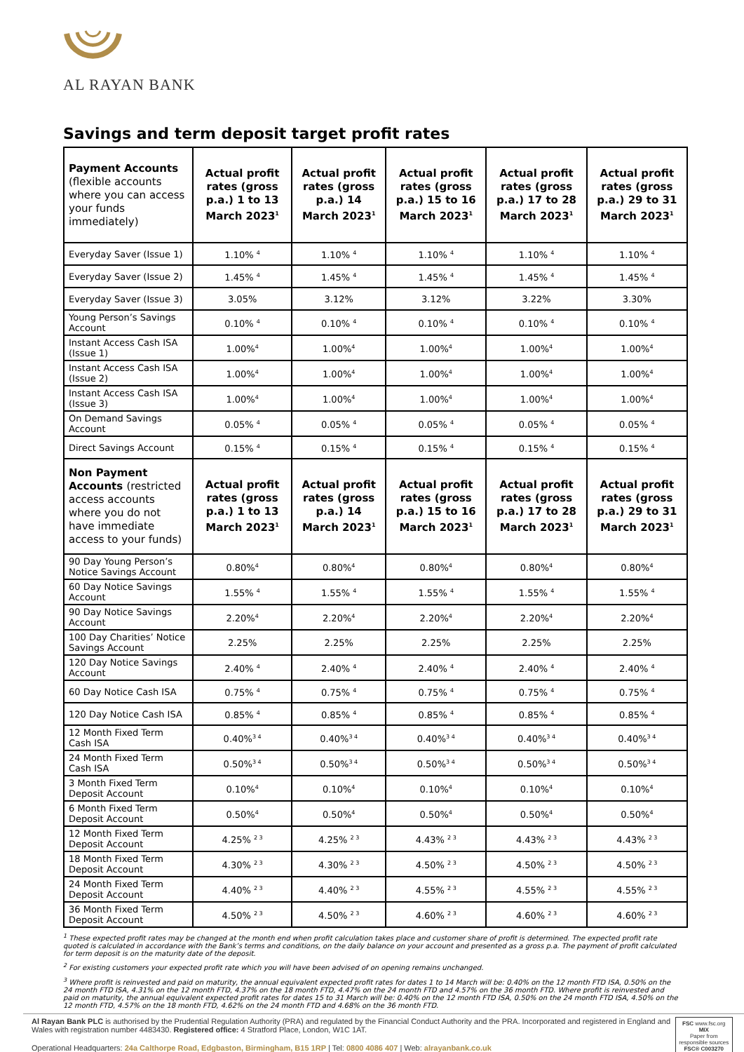AL RAYAN BANK
Savings and term deposit target profit rates
| Payment Accounts (flexible accounts where you can access your funds immediately) | Actual profit rates (gross p.a.) 1 to 13 March 2023<sup>1</sup> | Actual profit rates (gross p.a.) 14 March 2023<sup>1</sup> | Actual profit rates (gross p.a.) 15 to 16 March 2023<sup>1</sup> | Actual profit rates (gross p.a.) 17 to 28 March 2023<sup>1</sup> | Actual profit rates (gross p.a.) 29 to 31 March 2023<sup>1</sup> |
| --- | --- | --- | --- | --- | --- |
| Everyday Saver (Issue 1) | 1.10% <sup>4</sup> | 1.10% <sup>4</sup> | 1.10% <sup>4</sup> | 1.10% <sup>4</sup> | 1.10% <sup>4</sup> |
| Everyday Saver (Issue 2) | 1.45% <sup>4</sup> | 1.45% <sup>4</sup> | 1.45% <sup>4</sup> | 1.45% <sup>4</sup> | 1.45% <sup>4</sup> |
| Everyday Saver (Issue 3) | 3.05% | 3.12% | 3.12% | 3.22% | 3.30% |
| Young Person’s Savings Account | 0.10% <sup>4</sup> | 0.10% <sup>4</sup> | 0.10% <sup>4</sup> | 0.10% <sup>4</sup> | 0.10% <sup>4</sup> |
| Instant Access Cash ISA (Issue 1) | 1.00%<sup>4</sup> | 1.00%<sup>4</sup> | 1.00%<sup>4</sup> | 1.00%<sup>4</sup> | 1.00%<sup>4</sup> |
| Instant Access Cash ISA (Issue 2) | 1.00%<sup>4</sup> | 1.00%<sup>4</sup> | 1.00%<sup>4</sup> | 1.00%<sup>4</sup> | 1.00%<sup>4</sup> |
| Instant Access Cash ISA (Issue 3) | 1.00%<sup>4</sup> | 1.00%<sup>4</sup> | 1.00%<sup>4</sup> | 1.00%<sup>4</sup> | 1.00%<sup>4</sup> |
| On Demand Savings Account | 0.05% <sup>4</sup> | 0.05% <sup>4</sup> | 0.05% <sup>4</sup> | 0.05% <sup>4</sup> | 0.05% <sup>4</sup> |
| Direct Savings Account | 0.15% <sup>4</sup> | 0.15% <sup>4</sup> | 0.15% <sup>4</sup> | 0.15% <sup>4</sup> | 0.15% <sup>4</sup> |
| Non Payment Accounts (restricted access accounts where you do not have immediate access to your funds) | Actual profit rates (gross p.a.) 1 to 13 March 2023<sup>1</sup> | Actual profit rates (gross p.a.) 14 March 2023<sup>1</sup> | Actual profit rates (gross p.a.) 15 to 16 March 2023<sup>1</sup> | Actual profit rates (gross p.a.) 17 to 28 March 2023<sup>1</sup> | Actual profit rates (gross p.a.) 29 to 31 March 2023<sup>1</sup> |
| 90 Day Young Person’s Notice Savings Account | 0.80%<sup>4</sup> | 0.80%<sup>4</sup> | 0.80%<sup>4</sup> | 0.80%<sup>4</sup> | 0.80%<sup>4</sup> |
| 60 Day Notice Savings Account | 1.55% <sup>4</sup> | 1.55% <sup>4</sup> | 1.55% <sup>4</sup> | 1.55% <sup>4</sup> | 1.55% <sup>4</sup> |
| 90 Day Notice Savings Account | 2.20%<sup>4</sup> | 2.20%<sup>4</sup> | 2.20%<sup>4</sup> | 2.20%<sup>4</sup> | 2.20%<sup>4</sup> |
| 100 Day Charities’ Notice Savings Account | 2.25% | 2.25% | 2.25% | 2.25% | 2.25% |
| 120 Day Notice Savings Account | 2.40% <sup>4</sup> | 2.40% <sup>4</sup> | 2.40% <sup>4</sup> | 2.40% <sup>4</sup> | 2.40% <sup>4</sup> |
| 60 Day Notice Cash ISA | 0.75% <sup>4</sup> | 0.75% <sup>4</sup> | 0.75% <sup>4</sup> | 0.75% <sup>4</sup> | 0.75% <sup>4</sup> |
| 120 Day Notice Cash ISA | 0.85% <sup>4</sup> | 0.85% <sup>4</sup> | 0.85% <sup>4</sup> | 0.85% <sup>4</sup> | 0.85% <sup>4</sup> |
| 12 Month Fixed Term Cash ISA | 0.40%<sup>3 4</sup> | 0.40%<sup>3 4</sup> | 0.40%<sup>3 4</sup> | 0.40%<sup>3 4</sup> | 0.40%<sup>3 4</sup> |
| 24 Month Fixed Term Cash ISA | 0.50%<sup>3 4</sup> | 0.50%<sup>3 4</sup> | 0.50%<sup>3 4</sup> | 0.50%<sup>3 4</sup> | 0.50%<sup>3 4</sup> |
| 3 Month Fixed Term Deposit Account | 0.10%<sup>4</sup> | 0.10%<sup>4</sup> | 0.10%<sup>4</sup> | 0.10%<sup>4</sup> | 0.10%<sup>4</sup> |
| 6 Month Fixed Term Deposit Account | 0.50%<sup>4</sup> | 0.50%<sup>4</sup> | 0.50%<sup>4</sup> | 0.50%<sup>4</sup> | 0.50%<sup>4</sup> |
| 12 Month Fixed Term Deposit Account | 4.25% <sup>2 3</sup> | 4.25% <sup>2 3</sup> | 4.43% <sup>2 3</sup> | 4.43% <sup>2 3</sup> | 4.43% <sup>2 3</sup> |
| 18 Month Fixed Term Deposit Account | 4.30% <sup>2 3</sup> | 4.30% <sup>2 3</sup> | 4.50% <sup>2 3</sup> | 4.50% <sup>2 3</sup> | 4.50% <sup>2 3</sup> |
| 24 Month Fixed Term Deposit Account | 4.40% <sup>2 3</sup> | 4.40% <sup>2 3</sup> | 4.55% <sup>2 3</sup> | 4.55% <sup>2 3</sup> | 4.55% <sup>2 3</sup> |
| 36 Month Fixed Term Deposit Account | 4.50% <sup>2 3</sup> | 4.50% <sup>2 3</sup> | 4.60% <sup>2 3</sup> | 4.60% <sup>2 3</sup> | 4.60% <sup>2 3</sup> |
<sup>1</sup> These expected profit rates may be changed at the month end when profit calculation takes place and customer share of profit is determined. The expected profit rate quoted is calculated in accordance with the Bank’s terms and conditions, on the daily balance on your account and presented as a gross p.a. The payment of profit calculated for term deposit is on the maturity date of the deposit.
<sup>2</sup> For existing customers your expected profit rate which you will have been advised of on opening remains unchanged.
<sup>3</sup> Where profit is reinvested and paid on maturity, the annual equivalent expected profit rates for dates 1 to 14 March will be: 0.40% on the 12 month FTD ISA, 0.50% on the 24 month FTD ISA, 4.31% on the 12 month FTD, 4.37% on the 18 month FTD, 4.47% on the 24 month FTD and 4.57% on the 36 month FTD. Where profit is reinvested and paid on maturity, the annual equivalent expected profit rates for dates 15 to 31 March will be: 0.40% on the 12 month FTD ISA, 0.50% on the 24 month FTD ISA, 4.50% on the 12 month FTD, 4.57% on the 18 month FTD, 4.62% on the 24 month FTD and 4.68% on the 36 month FTD.
Al Rayan Bank PLC is authorised by the Prudential Regulation Authority (PRA) and regulated by the Financial Conduct Authority and the PRA. Incorporated and registered in England and Wales with registration number 4483430. Registered office: 4 Stratford Place, London, W1C 1AT.
Operational Headquarters: 24a Calthorpe Road, Edgbaston, Birmingham, B15 1RP | Tel: 0800 4086 407 | Web: alrayanbank.co.uk
FSC www.fsc.org
MIX
Paper from responsible sources
FSC® C003270